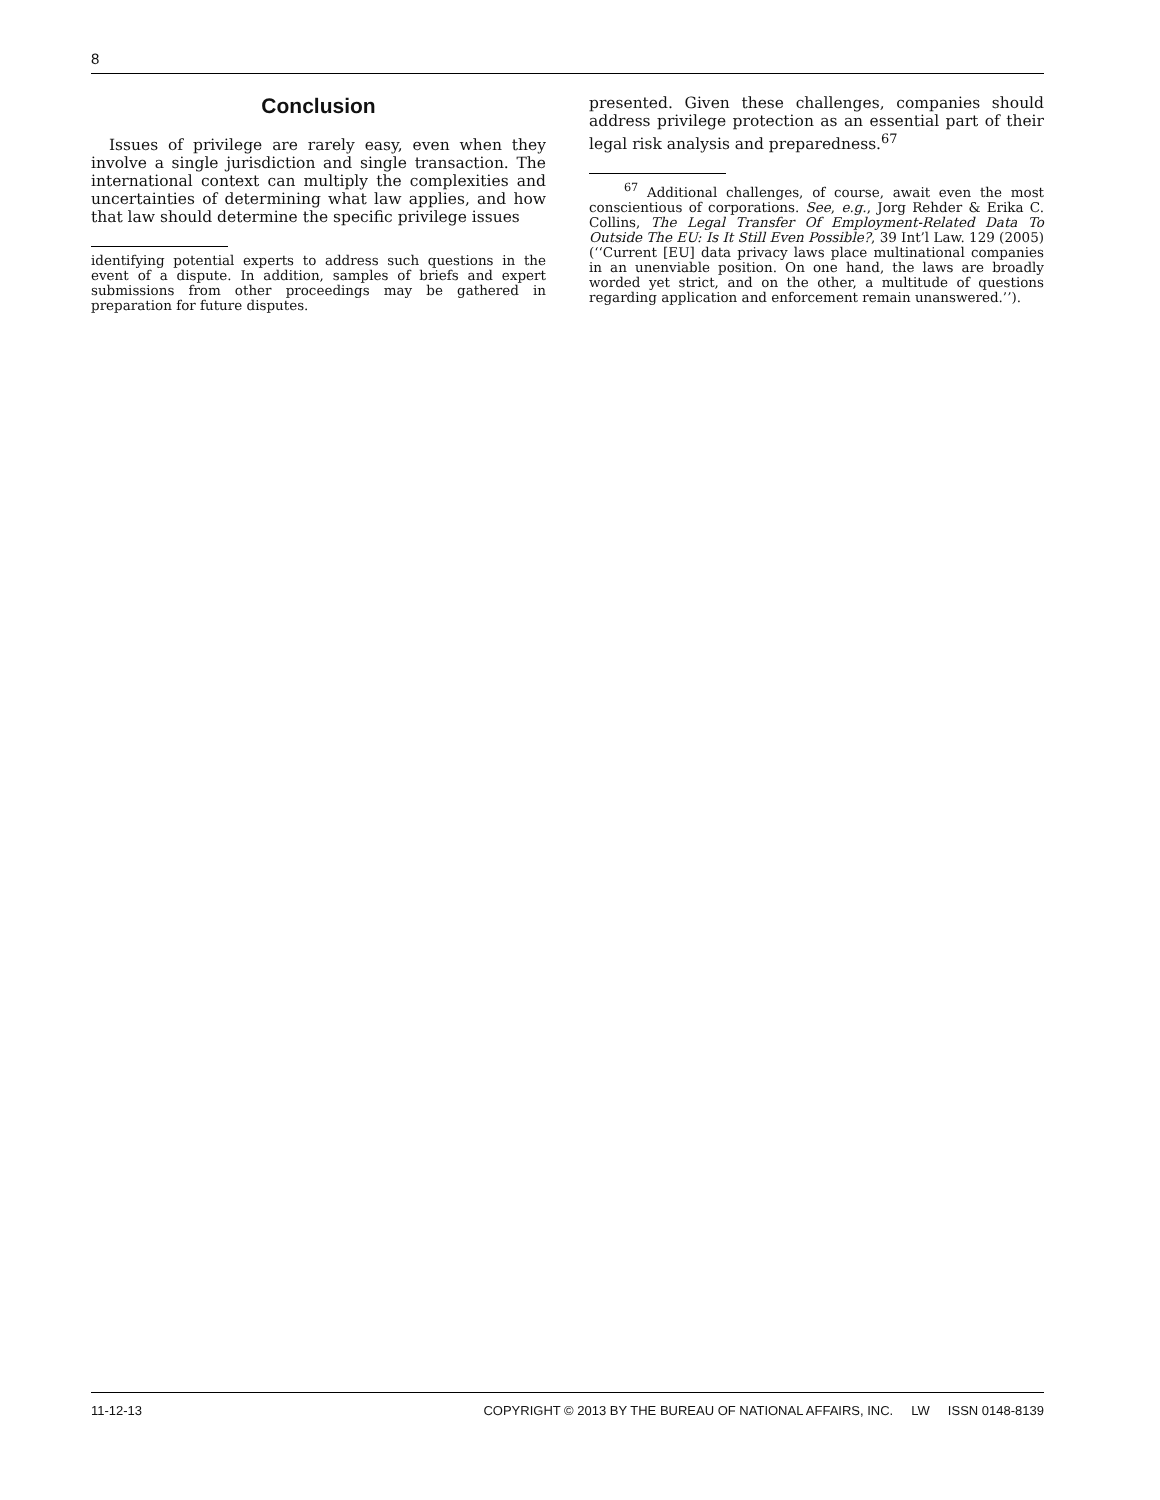8
Conclusion
Issues of privilege are rarely easy, even when they involve a single jurisdiction and single transaction. The international context can multiply the complexities and uncertainties of determining what law applies, and how that law should determine the specific privilege issues
identifying potential experts to address such questions in the event of a dispute. In addition, samples of briefs and expert submissions from other proceedings may be gathered in preparation for future disputes.
presented. Given these challenges, companies should address privilege protection as an essential part of their legal risk analysis and preparedness.<sup>67</sup>
<sup>67</sup> Additional challenges, of course, await even the most conscientious of corporations. See, e.g., Jorg Rehder & Erika C. Collins, The Legal Transfer Of Employment-Related Data To Outside The EU: Is It Still Even Possible?, 39 Int’l Law. 129 (2005) (‘‘Current [EU] data privacy laws place multinational companies in an unenviable position. On one hand, the laws are broadly worded yet strict, and on the other, a multitude of questions regarding application and enforcement remain unanswered.’’).
11-12-13 COPYRIGHT © 2013 BY THE BUREAU OF NATIONAL AFFAIRS, INC. LW ISSN 0148-8139